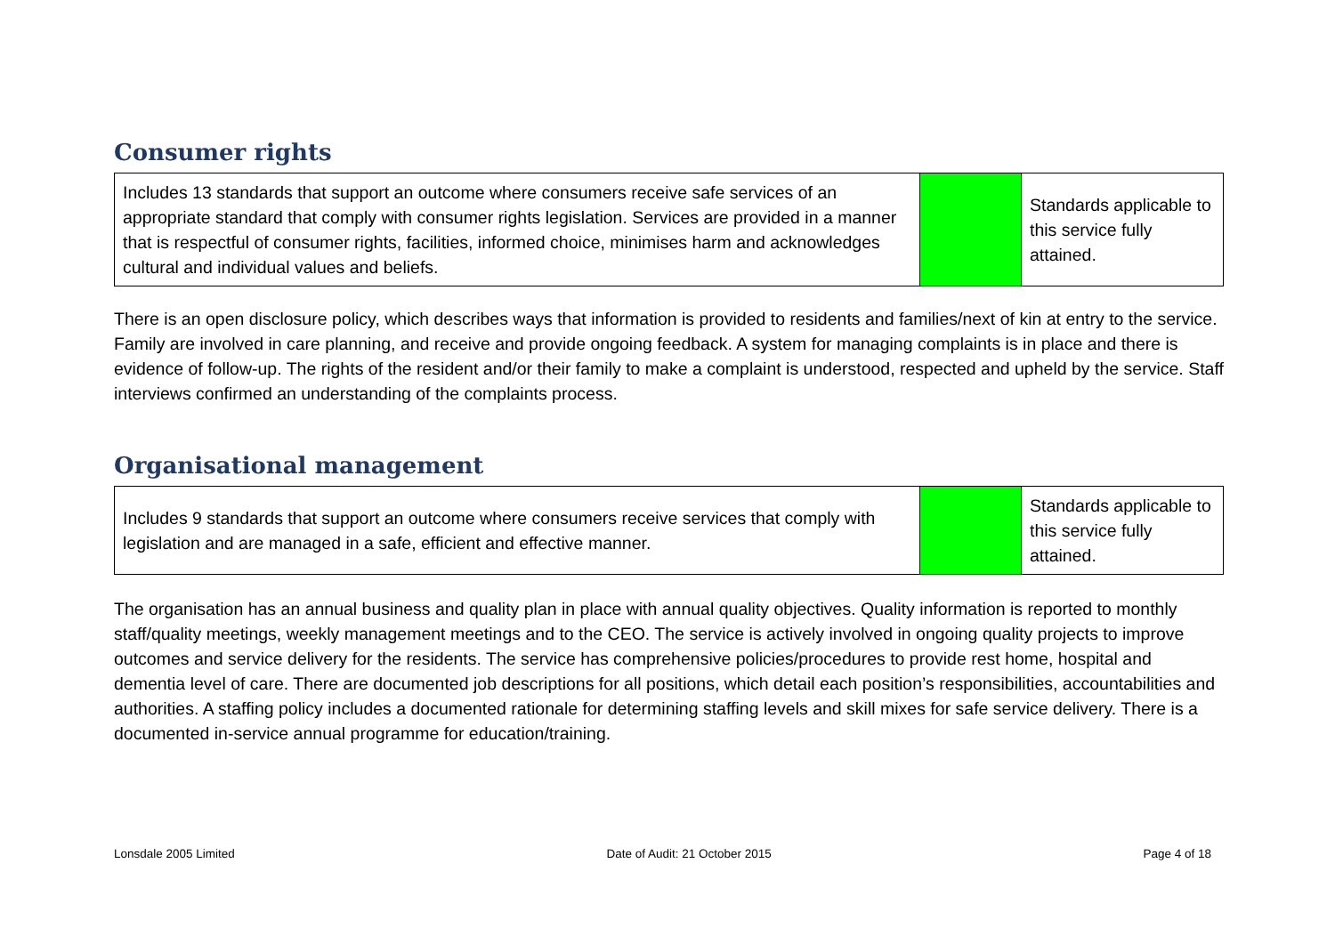Consumer rights
| Includes 13 standards that support an outcome where consumers receive safe services of an appropriate standard that comply with consumer rights legislation. Services are provided in a manner that is respectful of consumer rights, facilities, informed choice, minimises harm and acknowledges cultural and individual values and beliefs. | | Standards applicable to this service fully attained. |
There is an open disclosure policy, which describes ways that information is provided to residents and families/next of kin at entry to the service. Family are involved in care planning, and receive and provide ongoing feedback. A system for managing complaints is in place and there is evidence of follow-up. The rights of the resident and/or their family to make a complaint is understood, respected and upheld by the service. Staff interviews confirmed an understanding of the complaints process.
Organisational management
| Includes 9 standards that support an outcome where consumers receive services that comply with legislation and are managed in a safe, efficient and effective manner. | | Standards applicable to this service fully attained. |
The organisation has an annual business and quality plan in place with annual quality objectives. Quality information is reported to monthly staff/quality meetings, weekly management meetings and to the CEO. The service is actively involved in ongoing quality projects to improve outcomes and service delivery for the residents. The service has comprehensive policies/procedures to provide rest home, hospital and dementia level of care. There are documented job descriptions for all positions, which detail each position’s responsibilities, accountabilities and authorities. A staffing policy includes a documented rationale for determining staffing levels and skill mixes for safe service delivery. There is a documented in-service annual programme for education/training.
Lonsdale 2005 Limited Date of Audit: 21 October 2015 Page 4 of 18